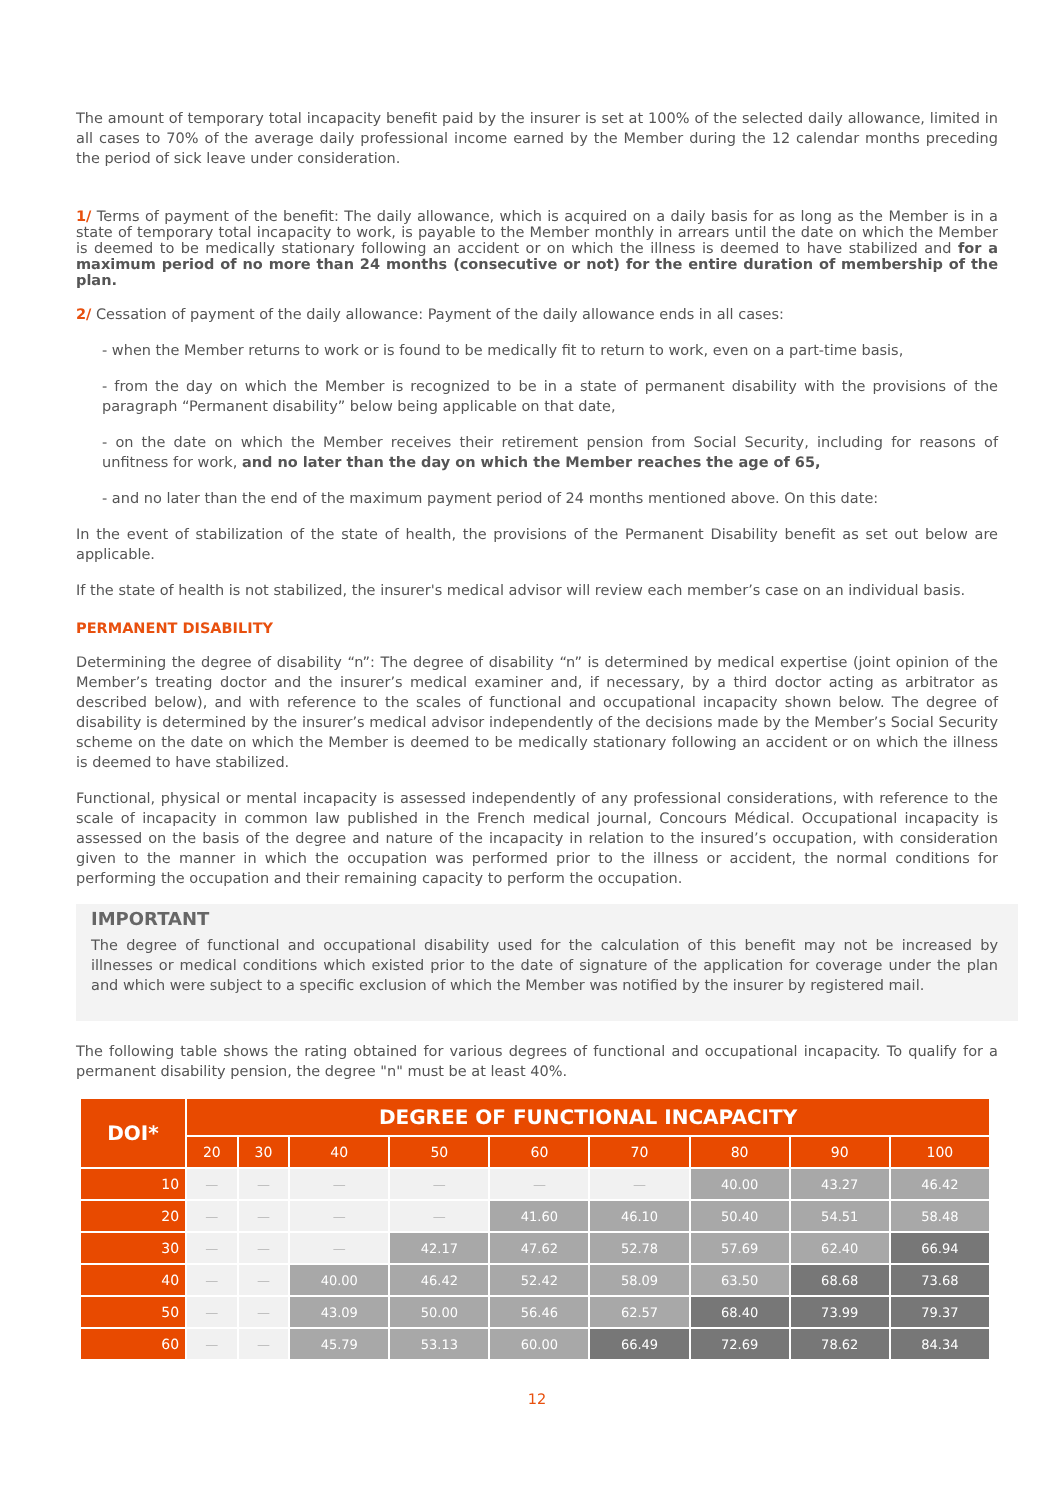The amount of temporary total incapacity benefit paid by the insurer is set at 100% of the selected daily allowance, limited in all cases to 70% of the average daily professional income earned by the Member during the 12 calendar months preceding the period of sick leave under consideration.
1/ Terms of payment of the benefit: The daily allowance, which is acquired on a daily basis for as long as the Member is in a state of temporary total incapacity to work, is payable to the Member monthly in arrears until the date on which the Member is deemed to be medically stationary following an accident or on which the illness is deemed to have stabilized and for a maximum period of no more than 24 months (consecutive or not) for the entire duration of membership of the plan.
2/ Cessation of payment of the daily allowance: Payment of the daily allowance ends in all cases:
- when the Member returns to work or is found to be medically fit to return to work, even on a part-time basis,
- from the day on which the Member is recognized to be in a state of permanent disability with the provisions of the paragraph “Permanent disability” below being applicable on that date,
- on the date on which the Member receives their retirement pension from Social Security, including for reasons of unfitness for work, and no later than the day on which the Member reaches the age of 65,
- and no later than the end of the maximum payment period of 24 months mentioned above. On this date:
In the event of stabilization of the state of health, the provisions of the Permanent Disability benefit as set out below are applicable.
If the state of health is not stabilized, the insurer's medical advisor will review each member’s case on an individual basis.
PERMANENT DISABILITY
Determining the degree of disability “n”: The degree of disability “n” is determined by medical expertise (joint opinion of the Member’s treating doctor and the insurer’s medical examiner and, if necessary, by a third doctor acting as arbitrator as described below), and with reference to the scales of functional and occupational incapacity shown below. The degree of disability is determined by the insurer’s medical advisor independently of the decisions made by the Member’s Social Security scheme on the date on which the Member is deemed to be medically stationary following an accident or on which the illness is deemed to have stabilized.
Functional, physical or mental incapacity is assessed independently of any professional considerations, with reference to the scale of incapacity in common law published in the French medical journal, Concours Médical. Occupational incapacity is assessed on the basis of the degree and nature of the incapacity in relation to the insured’s occupation, with consideration given to the manner in which the occupation was performed prior to the illness or accident, the normal conditions for performing the occupation and their remaining capacity to perform the occupation.
IMPORTANT
The degree of functional and occupational disability used for the calculation of this benefit may not be increased by illnesses or medical conditions which existed prior to the date of signature of the application for coverage under the plan and which were subject to a specific exclusion of which the Member was notified by the insurer by registered mail.
The following table shows the rating obtained for various degrees of functional and occupational incapacity. To qualify for a permanent disability pension, the degree "n" must be at least 40%.
| DOI* | DEGREE OF FUNCTIONAL INCAPACITY | | | | | | | | |
| --- | --- | --- | --- | --- | --- | --- | --- | --- | --- |
| | 20 | 30 | 40 | 50 | 60 | 70 | 80 | 90 | 100 |
| 10 | — | — | — | — | — | — | 40.00 | 43.27 | 46.42 |
| 20 | — | — | — | — | 41.60 | 46.10 | 50.40 | 54.51 | 58.48 |
| 30 | — | — | — | 42.17 | 47.62 | 52.78 | 57.69 | 62.40 | 66.94 |
| 40 | — | — | 40.00 | 46.42 | 52.42 | 58.09 | 63.50 | 68.68 | 73.68 |
| 50 | — | — | 43.09 | 50.00 | 56.46 | 62.57 | 68.40 | 73.99 | 79.37 |
| 60 | — | — | 45.79 | 53.13 | 60.00 | 66.49 | 72.69 | 78.62 | 84.34 |
12